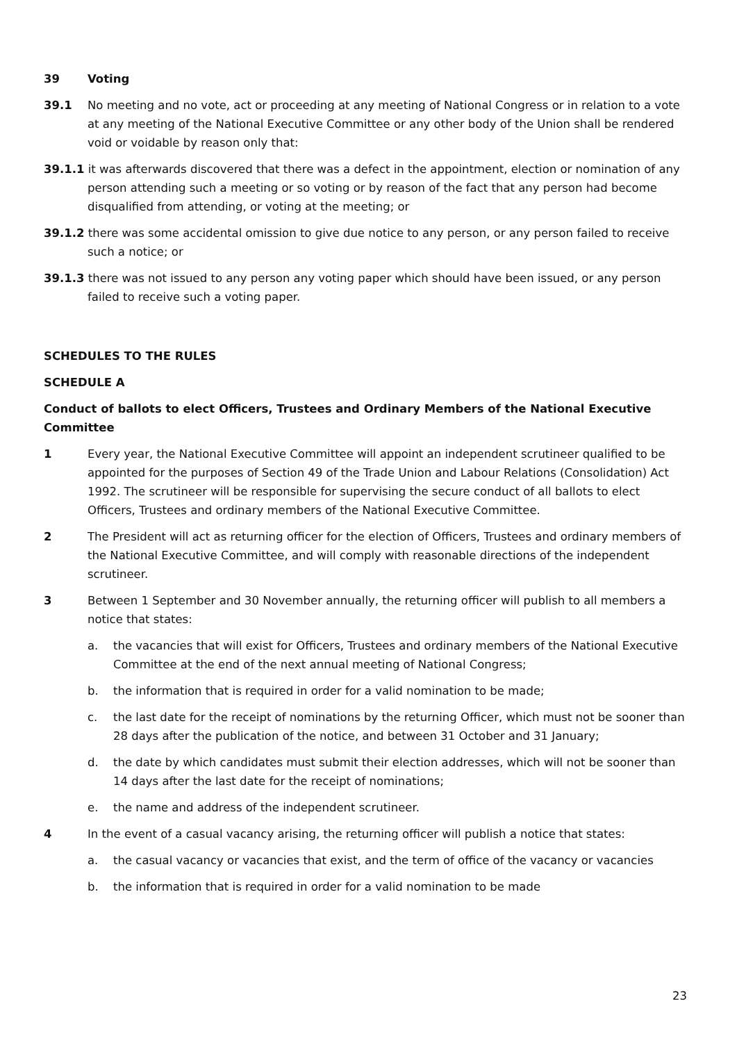39 Voting
39.1 No meeting and no vote, act or proceeding at any meeting of National Congress or in relation to a vote at any meeting of the National Executive Committee or any other body of the Union shall be rendered void or voidable by reason only that:
39.1.1 it was afterwards discovered that there was a defect in the appointment, election or nomination of any person attending such a meeting or so voting or by reason of the fact that any person had become disqualified from attending, or voting at the meeting; or
39.1.2 there was some accidental omission to give due notice to any person, or any person failed to receive such a notice; or
39.1.3 there was not issued to any person any voting paper which should have been issued, or any person failed to receive such a voting paper.
SCHEDULES TO THE RULES
SCHEDULE A
Conduct of ballots to elect Officers, Trustees and Ordinary Members of the National Executive Committee
1 Every year, the National Executive Committee will appoint an independent scrutineer qualified to be appointed for the purposes of Section 49 of the Trade Union and Labour Relations (Consolidation) Act 1992. The scrutineer will be responsible for supervising the secure conduct of all ballots to elect Officers, Trustees and ordinary members of the National Executive Committee.
2 The President will act as returning officer for the election of Officers, Trustees and ordinary members of the National Executive Committee, and will comply with reasonable directions of the independent scrutineer.
3 Between 1 September and 30 November annually, the returning officer will publish to all members a notice that states:
a. the vacancies that will exist for Officers, Trustees and ordinary members of the National Executive Committee at the end of the next annual meeting of National Congress;
b. the information that is required in order for a valid nomination to be made;
c. the last date for the receipt of nominations by the returning Officer, which must not be sooner than 28 days after the publication of the notice, and between 31 October and 31 January;
d. the date by which candidates must submit their election addresses, which will not be sooner than 14 days after the last date for the receipt of nominations;
e. the name and address of the independent scrutineer.
4 In the event of a casual vacancy arising, the returning officer will publish a notice that states:
a. the casual vacancy or vacancies that exist, and the term of office of the vacancy or vacancies
b. the information that is required in order for a valid nomination to be made
23